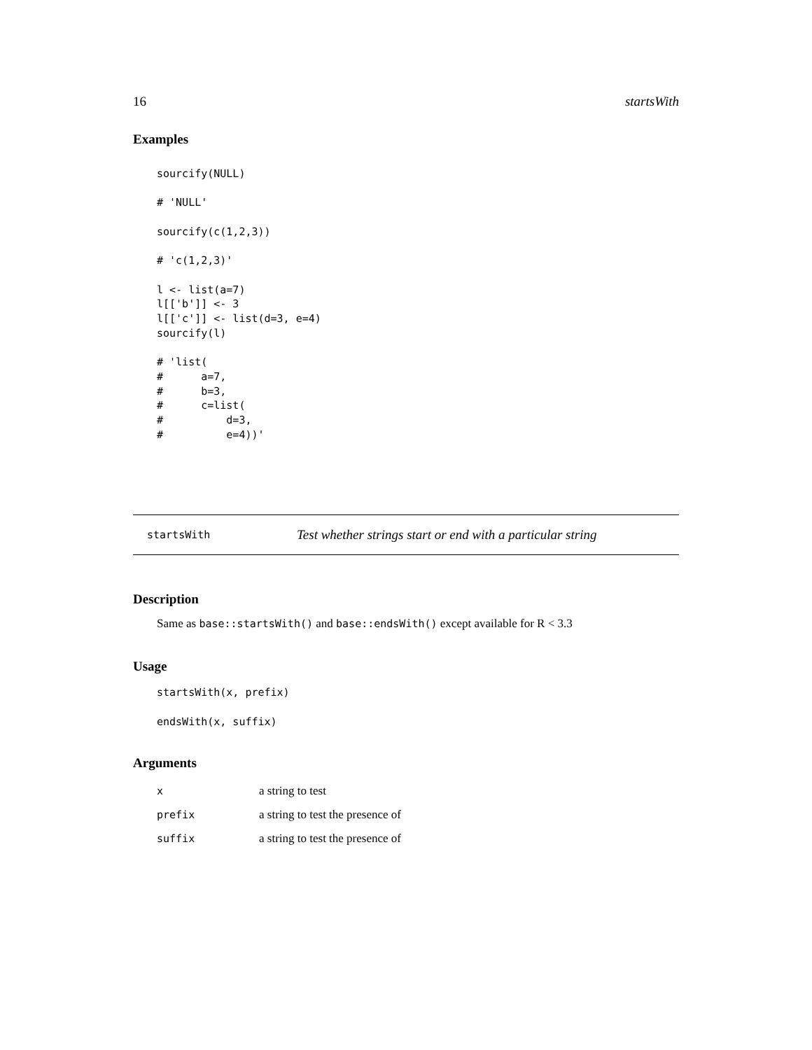16 startsWith
Examples
sourcify(NULL)

# 'NULL'

sourcify(c(1,2,3))

# 'c(1,2,3)'

l <- list(a=7)
l[['b']] <- 3
l[['c']] <- list(d=3, e=4)
sourcify(l)

# 'list(
#      a=7,
#      b=3,
#      c=list(
#          d=3,
#          e=4))'
startsWith Test whether strings start or end with a particular string
Description
Same as base::startsWith() and base::endsWith() except available for R < 3.3
Usage
startsWith(x, prefix)

endsWith(x, suffix)
Arguments
| x | a string to test |
| prefix | a string to test the presence of |
| suffix | a string to test the presence of |